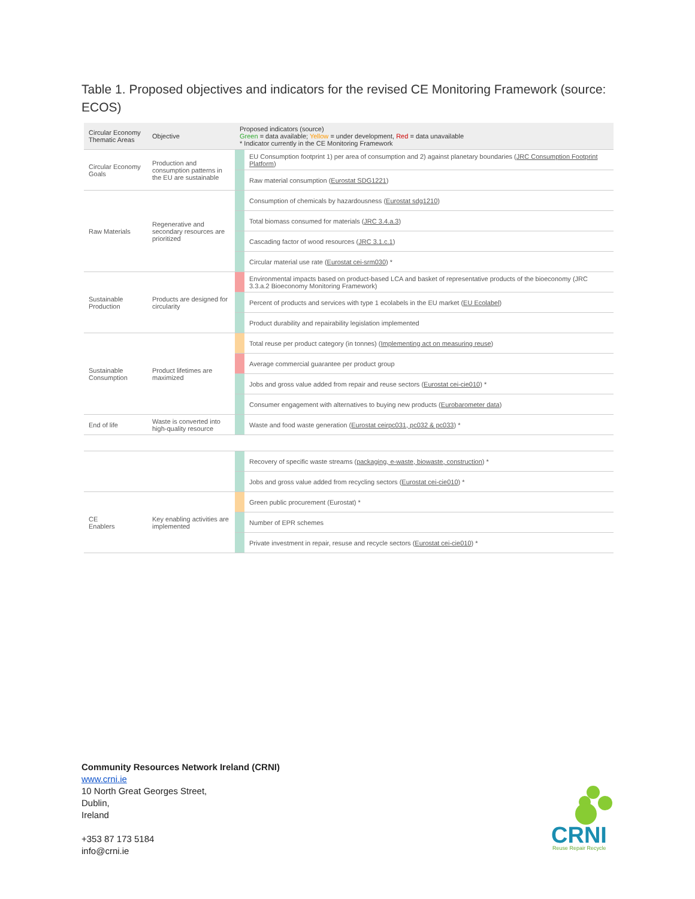Table 1. Proposed objectives and indicators for the revised CE Monitoring Framework (source: ECOS)
| Circular Economy Thematic Areas | Objective | Proposed indicators (source) Green = data available; Yellow = under development, Red = data unavailable * Indicator currently in the CE Monitoring Framework | |
| --- | --- | --- | --- |
| Circular Economy Goals | Production and consumption patterns in the EU are sustainable | | EU Consumption footprint 1) per area of consumption and 2) against planetary boundaries ( JRC Consumption Footprint Platform ) |
| | | | Raw material consumption ( Eurostat SDG1221 ) |
| Raw Materials | Regenerative and secondary resources are prioritized | | Consumption of chemicals by hazardousness ( Eurostat sdg1210 ) |
| | | | Total biomass consumed for materials ( JRC 3.4.a.3 ) |
| | | | Cascading factor of wood resources ( JRC 3.1.c.1 ) |
| | | | Circular material use rate ( Eurostat cei-srm030 ) * |
| Sustainable Production | Products are designed for circularity | | Environmental impacts based on product-based LCA and basket of representative products of the bioeconomy (JRC 3.3.a.2 Bioeconomy Monitoring Framework) |
| | | | Percent of products and services with type 1 ecolabels in the EU market ( EU Ecolabel ) |
| | | | Product durability and repairability legislation implemented |
| Sustainable Consumption | Product lifetimes are maximized | | Total reuse per product category (in tonnes) ( Implementing act on measuring reuse ) |
| | | | Average commercial guarantee per product group |
| | | | Jobs and gross value added from repair and reuse sectors ( Eurostat cei-cie010 ) * |
| | | | Consumer engagement with alternatives to buying new products ( Eurobarometer data ) |
| End of life | Waste is converted into high-quality resource | | Waste and food waste generation ( Eurostat ceirpc031, pc032 & pc033 ) * |
| | | | Recovery of specific waste streams ( packaging, e-waste, biowaste, construction ) * |
| | | | Jobs and gross value added from recycling sectors ( Eurostat cei-cie010 ) * |
| CE Enablers | Key enabling activities are implemented | | Green public procurement (Eurostat) * |
| | | | Number of EPR schemes |
| | | | Private investment in repair, resuse and recycle sectors ( Eurostat cei-cie010 ) * |
Community Resources Network Ireland (CRNI)
www.crni.ie
10 North Great Georges Street,
Dublin,
Ireland
+353 87 173 5184
info@crni.ie
CRNI
Reuse Repair Recycle